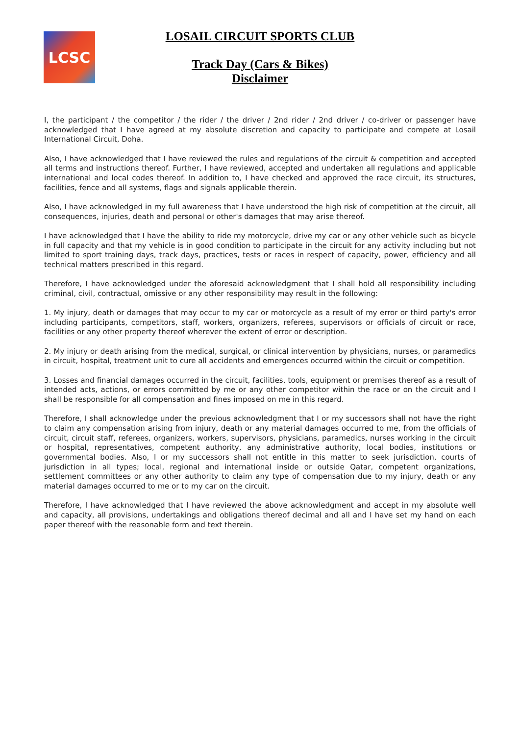LCSC
LOSAIL CIRCUIT SPORTS CLUB
Track Day (Cars & Bikes)
Disclaimer
I, the participant / the competitor / the rider / the driver / 2nd rider / 2nd driver / co-driver or passenger have acknowledged that I have agreed at my absolute discretion and capacity to participate and compete at Losail International Circuit, Doha.
Also, I have acknowledged that I have reviewed the rules and regulations of the circuit & competition and accepted all terms and instructions thereof. Further, I have reviewed, accepted and undertaken all regulations and applicable international and local codes thereof. In addition to, I have checked and approved the race circuit, its structures, facilities, fence and all systems, flags and signals applicable therein.
Also, I have acknowledged in my full awareness that I have understood the high risk of competition at the circuit, all consequences, injuries, death and personal or other's damages that may arise thereof.
I have acknowledged that I have the ability to ride my motorcycle, drive my car or any other vehicle such as bicycle in full capacity and that my vehicle is in good condition to participate in the circuit for any activity including but not limited to sport training days, track days, practices, tests or races in respect of capacity, power, efficiency and all technical matters prescribed in this regard.
Therefore, I have acknowledged under the aforesaid acknowledgment that I shall hold all responsibility including criminal, civil, contractual, omissive or any other responsibility may result in the following:
1. My injury, death or damages that may occur to my car or motorcycle as a result of my error or third party's error including participants, competitors, staff, workers, organizers, referees, supervisors or officials of circuit or race, facilities or any other property thereof wherever the extent of error or description.
2. My injury or death arising from the medical, surgical, or clinical intervention by physicians, nurses, or paramedics in circuit, hospital, treatment unit to cure all accidents and emergences occurred within the circuit or competition.
3. Losses and financial damages occurred in the circuit, facilities, tools, equipment or premises thereof as a result of intended acts, actions, or errors committed by me or any other competitor within the race or on the circuit and I shall be responsible for all compensation and fines imposed on me in this regard.
Therefore, I shall acknowledge under the previous acknowledgment that I or my successors shall not have the right to claim any compensation arising from injury, death or any material damages occurred to me, from the officials of circuit, circuit staff, referees, organizers, workers, supervisors, physicians, paramedics, nurses working in the circuit or hospital, representatives, competent authority, any administrative authority, local bodies, institutions or governmental bodies. Also, I or my successors shall not entitle in this matter to seek jurisdiction, courts of jurisdiction in all types; local, regional and international inside or outside Qatar, competent organizations, settlement committees or any other authority to claim any type of compensation due to my injury, death or any material damages occurred to me or to my car on the circuit.
Therefore, I have acknowledged that I have reviewed the above acknowledgment and accept in my absolute well and capacity, all provisions, undertakings and obligations thereof decimal and all and I have set my hand on each paper thereof with the reasonable form and text therein.